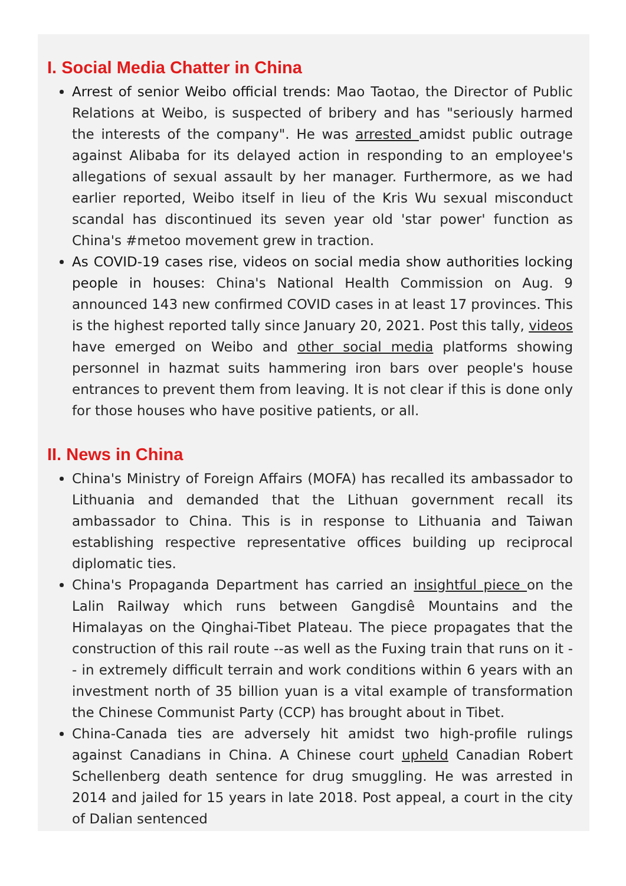I. Social Media Chatter in China
Arrest of senior Weibo official trends: Mao Taotao, the Director of Public Relations at Weibo, is suspected of bribery and has "seriously harmed the interests of the company". He was arrested amidst public outrage against Alibaba for its delayed action in responding to an employee's allegations of sexual assault by her manager. Furthermore, as we had earlier reported, Weibo itself in lieu of the Kris Wu sexual misconduct scandal has discontinued its seven year old 'star power' function as China's #metoo movement grew in traction.
As COVID-19 cases rise, videos on social media show authorities locking people in houses: China's National Health Commission on Aug. 9 announced 143 new confirmed COVID cases in at least 17 provinces. This is the highest reported tally since January 20, 2021. Post this tally, videos have emerged on Weibo and other social media platforms showing personnel in hazmat suits hammering iron bars over people's house entrances to prevent them from leaving. It is not clear if this is done only for those houses who have positive patients, or all.
II. News in China
China's Ministry of Foreign Affairs (MOFA) has recalled its ambassador to Lithuania and demanded that the Lithuan government recall its ambassador to China. This is in response to Lithuania and Taiwan establishing respective representative offices building up reciprocal diplomatic ties.
China's Propaganda Department has carried an insightful piece on the Lalin Railway which runs between Gangdisê Mountains and the Himalayas on the Qinghai-Tibet Plateau. The piece propagates that the construction of this rail route --as well as the Fuxing train that runs on it -- in extremely difficult terrain and work conditions within 6 years with an investment north of 35 billion yuan is a vital example of transformation the Chinese Communist Party (CCP) has brought about in Tibet.
China-Canada ties are adversely hit amidst two high-profile rulings against Canadians in China. A Chinese court upheld Canadian Robert Schellenberg death sentence for drug smuggling. He was arrested in 2014 and jailed for 15 years in late 2018. Post appeal, a court in the city of Dalian sentenced